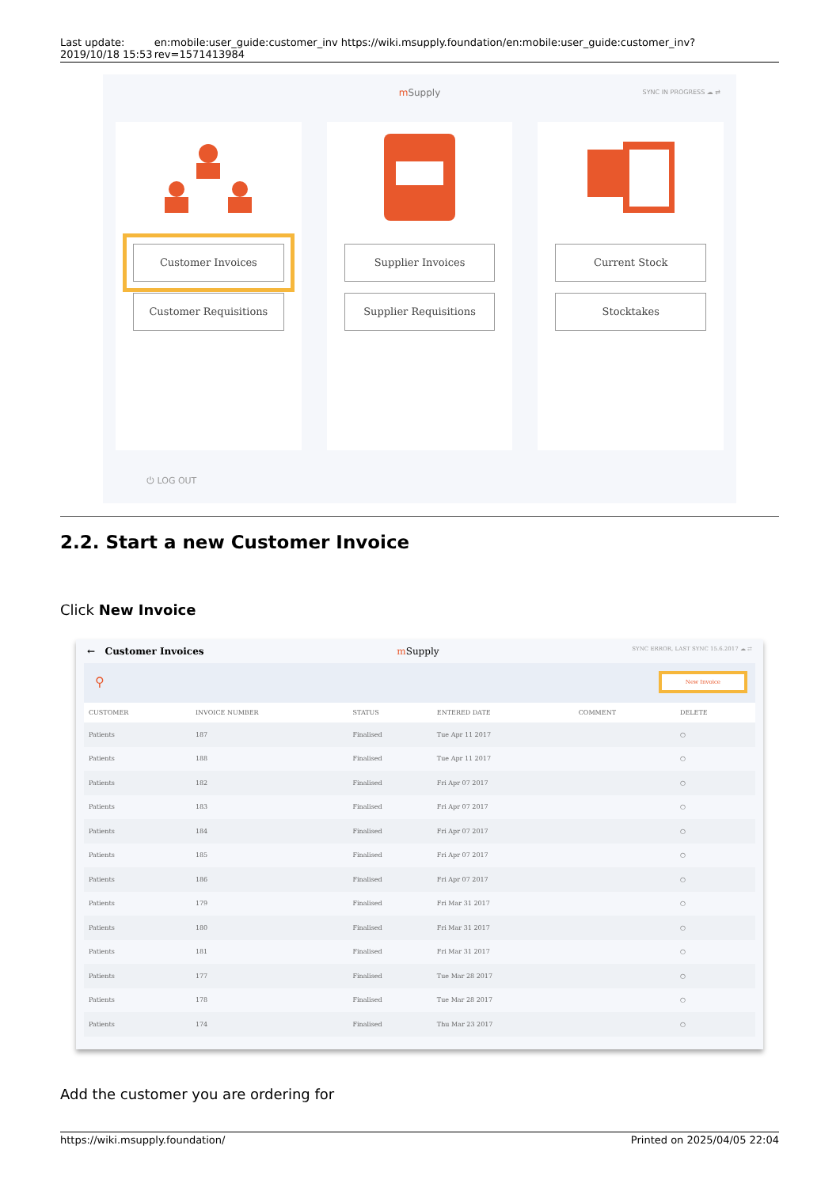Last update: 2019/10/18 15:53 en:mobile:user_guide:customer_inv https://wiki.msupply.foundation/en:mobile:user_guide:customer_inv?rev=1571413984
m Supply
SYNC IN PROGRESS ☁ ⇄
Customer Invoices
Customer Requisitions
Supplier Invoices
Supplier Requisitions
Current Stock
Stocktakes
⏻ LOG OUT
2.2. Start a new Customer Invoice
Click New Invoice
← Customer Invoices m Supply SYNC ERROR, LAST SYNC 15.6.2017 ☁ ⇄
⚲ New Invoice
| CUSTOMER | INVOICE NUMBER | STATUS | ENTERED DATE | COMMENT | DELETE |
| --- | --- | --- | --- | --- | --- |
| Patients | 187 | Finalised | Tue Apr 11 2017 | | ○ |
| Patients | 188 | Finalised | Tue Apr 11 2017 | | ○ |
| Patients | 182 | Finalised | Fri Apr 07 2017 | | ○ |
| Patients | 183 | Finalised | Fri Apr 07 2017 | | ○ |
| Patients | 184 | Finalised | Fri Apr 07 2017 | | ○ |
| Patients | 185 | Finalised | Fri Apr 07 2017 | | ○ |
| Patients | 186 | Finalised | Fri Apr 07 2017 | | ○ |
| Patients | 179 | Finalised | Fri Mar 31 2017 | | ○ |
| Patients | 180 | Finalised | Fri Mar 31 2017 | | ○ |
| Patients | 181 | Finalised | Fri Mar 31 2017 | | ○ |
| Patients | 177 | Finalised | Tue Mar 28 2017 | | ○ |
| Patients | 178 | Finalised | Tue Mar 28 2017 | | ○ |
| Patients | 174 | Finalised | Thu Mar 23 2017 | | ○ |
Add the customer you are ordering for
https://wiki.msupply.foundation/ Printed on 2025/04/05 22:04